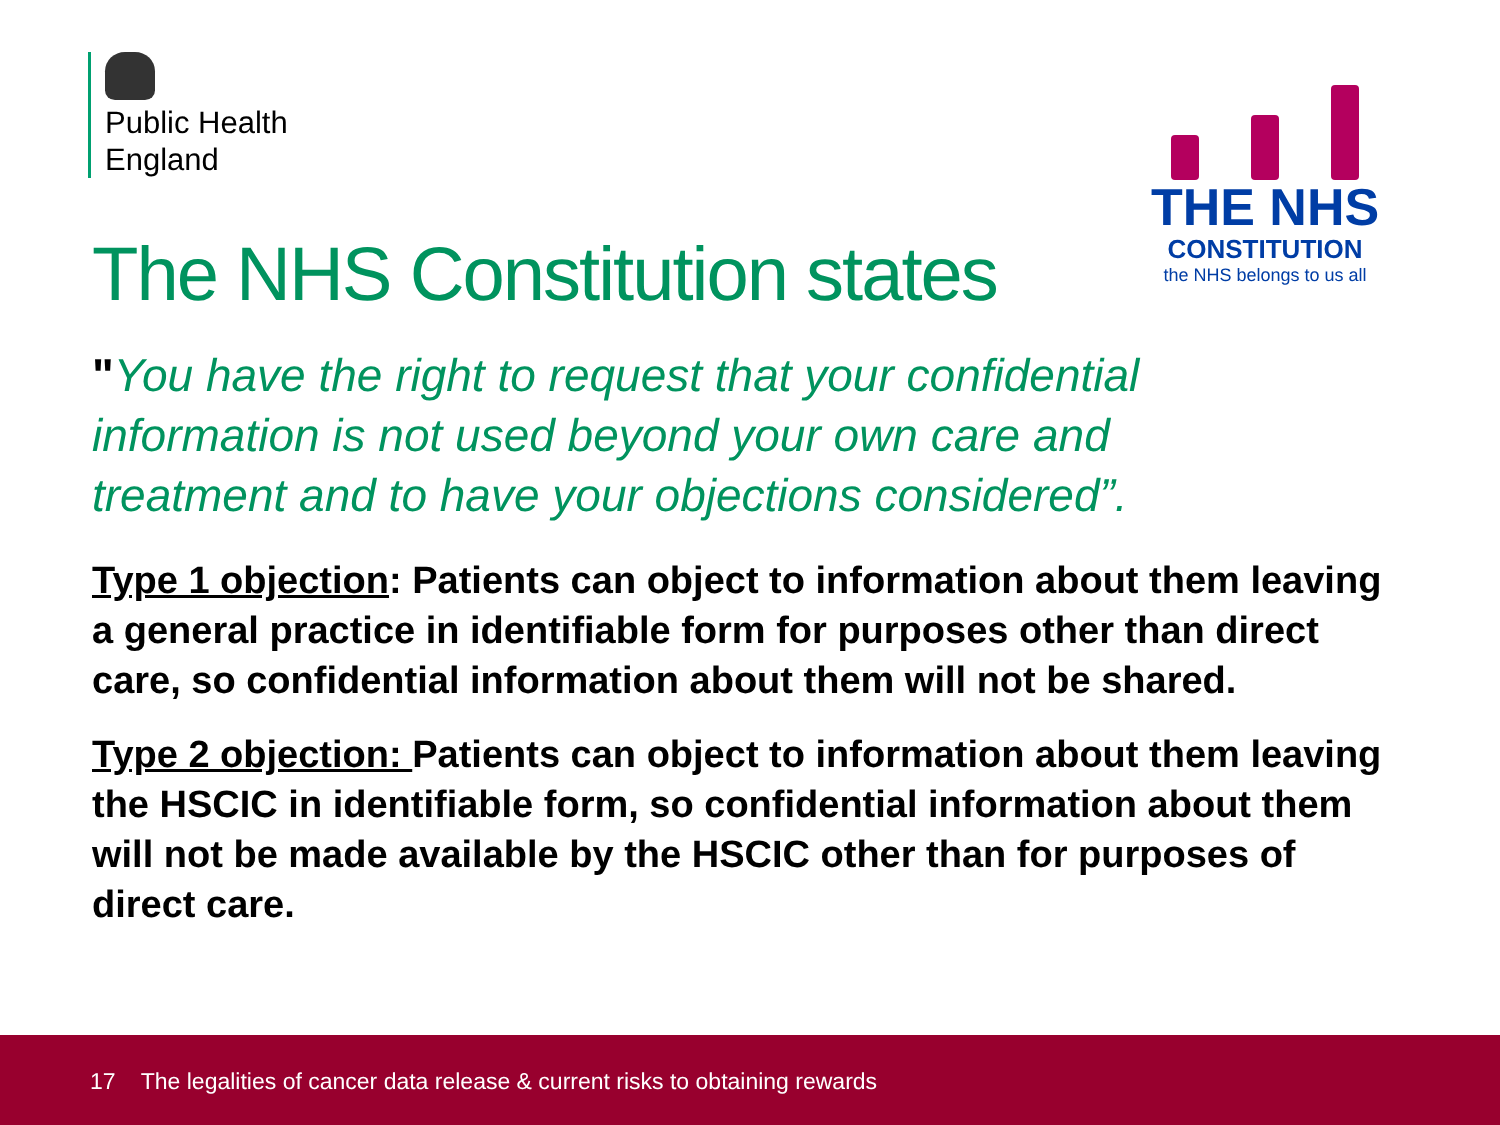Public Health
England
THE NHS
CONSTITUTION
the NHS belongs to us all
The NHS Constitution states
"You have the right to request that your confidential information is not used beyond your own care and treatment and to have your objections considered”.
Type 1 objection: Patients can object to information about them leaving a general practice in identifiable form for purposes other than direct care, so confidential information about them will not be shared.
Type 2 objection: Patients can object to information about them leaving the HSCIC in identifiable form, so confidential information about them will not be made available by the HSCIC other than for purposes of direct care.
17 The legalities of cancer data release & current risks to obtaining rewards